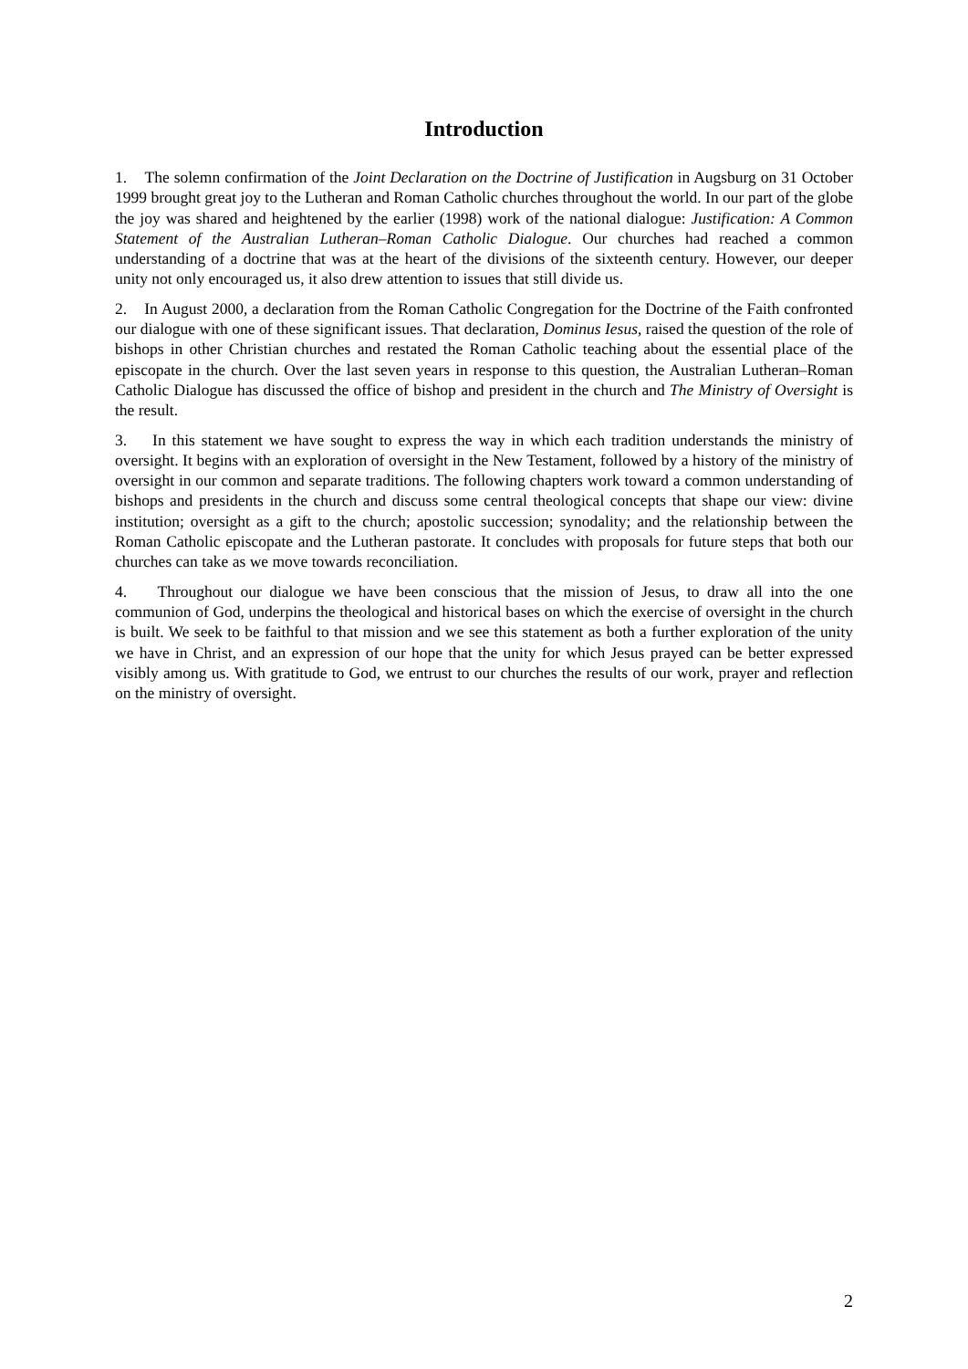Introduction
1. The solemn confirmation of the Joint Declaration on the Doctrine of Justification in Augsburg on 31 October 1999 brought great joy to the Lutheran and Roman Catholic churches throughout the world. In our part of the globe the joy was shared and heightened by the earlier (1998) work of the national dialogue: Justification: A Common Statement of the Australian Lutheran–Roman Catholic Dialogue. Our churches had reached a common understanding of a doctrine that was at the heart of the divisions of the sixteenth century. However, our deeper unity not only encouraged us, it also drew attention to issues that still divide us.
2. In August 2000, a declaration from the Roman Catholic Congregation for the Doctrine of the Faith confronted our dialogue with one of these significant issues. That declaration, Dominus Iesus, raised the question of the role of bishops in other Christian churches and restated the Roman Catholic teaching about the essential place of the episcopate in the church. Over the last seven years in response to this question, the Australian Lutheran–Roman Catholic Dialogue has discussed the office of bishop and president in the church and The Ministry of Oversight is the result.
3. In this statement we have sought to express the way in which each tradition understands the ministry of oversight. It begins with an exploration of oversight in the New Testament, followed by a history of the ministry of oversight in our common and separate traditions. The following chapters work toward a common understanding of bishops and presidents in the church and discuss some central theological concepts that shape our view: divine institution; oversight as a gift to the church; apostolic succession; synodality; and the relationship between the Roman Catholic episcopate and the Lutheran pastorate. It concludes with proposals for future steps that both our churches can take as we move towards reconciliation.
4. Throughout our dialogue we have been conscious that the mission of Jesus, to draw all into the one communion of God, underpins the theological and historical bases on which the exercise of oversight in the church is built. We seek to be faithful to that mission and we see this statement as both a further exploration of the unity we have in Christ, and an expression of our hope that the unity for which Jesus prayed can be better expressed visibly among us. With gratitude to God, we entrust to our churches the results of our work, prayer and reflection on the ministry of oversight.
2